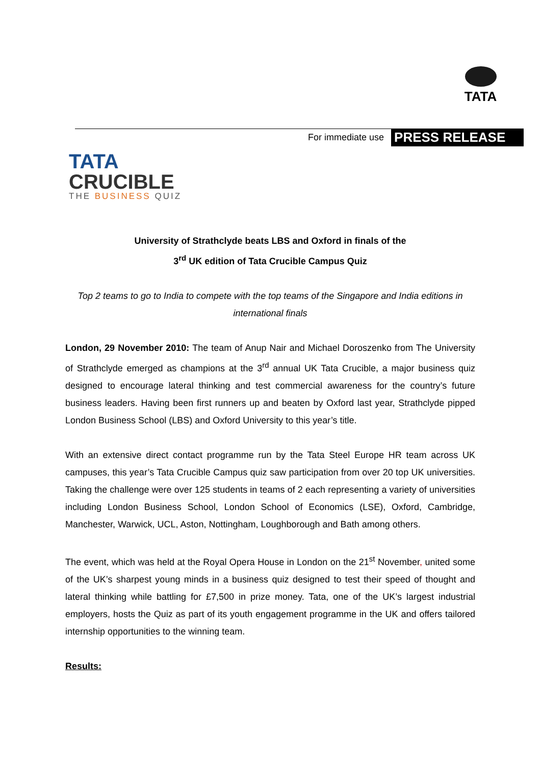TATA
For immediate use PRESS RELEASE
TATA
CRUCIBLE
THE BUSINESS QUIZ
University of Strathclyde beats LBS and Oxford in finals of the
3<sup>rd</sup> UK edition of Tata Crucible Campus Quiz
Top 2 teams to go to India to compete with the top teams of the Singapore and India editions in international finals
London, 29 November 2010: The team of Anup Nair and Michael Doroszenko from The University of Strathclyde emerged as champions at the 3<sup>rd</sup> annual UK Tata Crucible, a major business quiz designed to encourage lateral thinking and test commercial awareness for the country’s future business leaders. Having been first runners up and beaten by Oxford last year, Strathclyde pipped London Business School (LBS) and Oxford University to this year’s title.
With an extensive direct contact programme run by the Tata Steel Europe HR team across UK campuses, this year’s Tata Crucible Campus quiz saw participation from over 20 top UK universities. Taking the challenge were over 125 students in teams of 2 each representing a variety of universities including London Business School, London School of Economics (LSE), Oxford, Cambridge, Manchester, Warwick, UCL, Aston, Nottingham, Loughborough and Bath among others.
The event, which was held at the Royal Opera House in London on the 21<sup>st</sup> November, united some of the UK’s sharpest young minds in a business quiz designed to test their speed of thought and lateral thinking while battling for £7,500 in prize money. Tata, one of the UK’s largest industrial employers, hosts the Quiz as part of its youth engagement programme in the UK and offers tailored internship opportunities to the winning team.
Results: